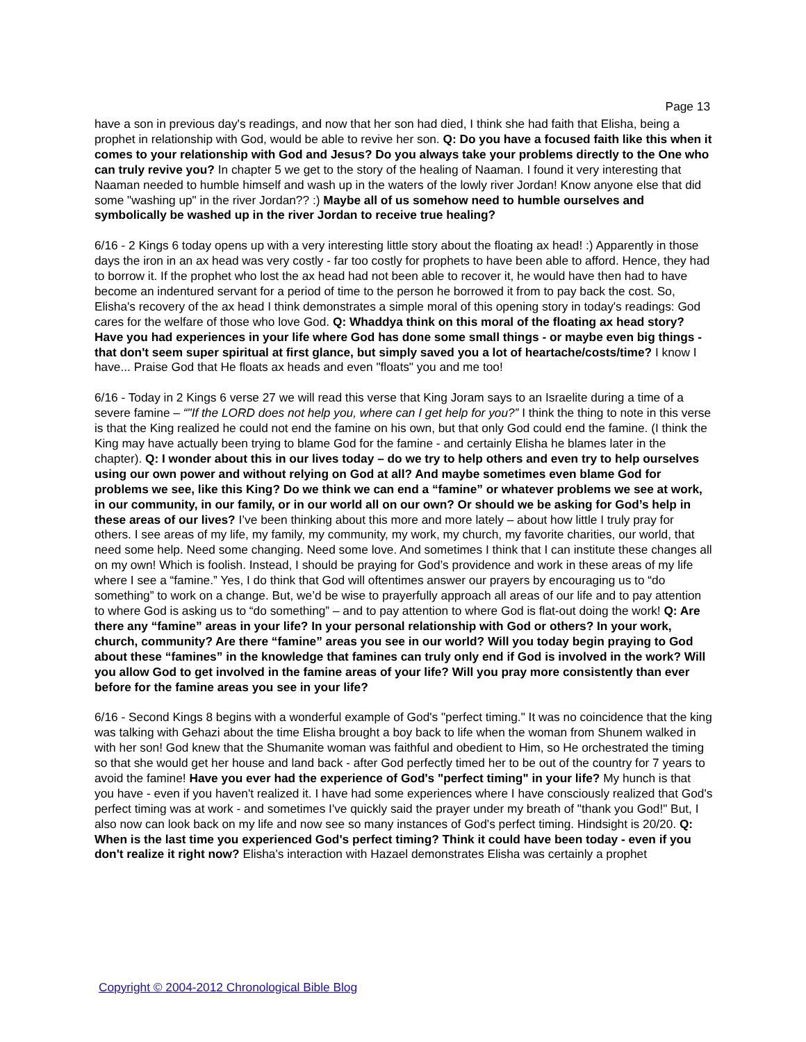Page 13
have a son in previous day's readings, and now that her son had died, I think she had faith that Elisha, being a prophet in relationship with God, would be able to revive her son. Q: Do you have a focused faith like this when it comes to your relationship with God and Jesus? Do you always take your problems directly to the One who can truly revive you? In chapter 5 we get to the story of the healing of Naaman. I found it very interesting that Naaman needed to humble himself and wash up in the waters of the lowly river Jordan! Know anyone else that did some "washing up" in the river Jordan?? :) Maybe all of us somehow need to humble ourselves and symbolically be washed up in the river Jordan to receive true healing?
6/16 - 2 Kings 6 today opens up with a very interesting little story about the floating ax head! :) Apparently in those days the iron in an ax head was very costly - far too costly for prophets to have been able to afford. Hence, they had to borrow it. If the prophet who lost the ax head had not been able to recover it, he would have then had to have become an indentured servant for a period of time to the person he borrowed it from to pay back the cost. So, Elisha's recovery of the ax head I think demonstrates a simple moral of this opening story in today's readings: God cares for the welfare of those who love God. Q: Whaddya think on this moral of the floating ax head story? Have you had experiences in your life where God has done some small things - or maybe even big things - that don't seem super spiritual at first glance, but simply saved you a lot of heartache/costs/time? I know I have... Praise God that He floats ax heads and even "floats" you and me too!
6/16 - Today in 2 Kings 6 verse 27 we will read this verse that King Joram says to an Israelite during a time of a severe famine – “"If the LORD does not help you, where can I get help for you?” I think the thing to note in this verse is that the King realized he could not end the famine on his own, but that only God could end the famine. (I think the King may have actually been trying to blame God for the famine - and certainly Elisha he blames later in the chapter). Q: I wonder about this in our lives today – do we try to help others and even try to help ourselves using our own power and without relying on God at all? And maybe sometimes even blame God for problems we see, like this King? Do we think we can end a “famine” or whatever problems we see at work, in our community, in our family, or in our world all on our own? Or should we be asking for God’s help in these areas of our lives? I’ve been thinking about this more and more lately – about how little I truly pray for others. I see areas of my life, my family, my community, my work, my church, my favorite charities, our world, that need some help. Need some changing. Need some love. And sometimes I think that I can institute these changes all on my own! Which is foolish. Instead, I should be praying for God’s providence and work in these areas of my life where I see a “famine.” Yes, I do think that God will oftentimes answer our prayers by encouraging us to “do something” to work on a change. But, we’d be wise to prayerfully approach all areas of our life and to pay attention to where God is asking us to “do something” – and to pay attention to where God is flat-out doing the work! Q: Are there any “famine” areas in your life? In your personal relationship with God or others? In your work, church, community? Are there “famine” areas you see in our world? Will you today begin praying to God about these “famines” in the knowledge that famines can truly only end if God is involved in the work? Will you allow God to get involved in the famine areas of your life? Will you pray more consistently than ever before for the famine areas you see in your life?
6/16 - Second Kings 8 begins with a wonderful example of God's "perfect timing." It was no coincidence that the king was talking with Gehazi about the time Elisha brought a boy back to life when the woman from Shunem walked in with her son! God knew that the Shumanite woman was faithful and obedient to Him, so He orchestrated the timing so that she would get her house and land back - after God perfectly timed her to be out of the country for 7 years to avoid the famine! Have you ever had the experience of God's "perfect timing" in your life? My hunch is that you have - even if you haven't realized it. I have had some experiences where I have consciously realized that God's perfect timing was at work - and sometimes I've quickly said the prayer under my breath of "thank you God!" But, I also now can look back on my life and now see so many instances of God's perfect timing. Hindsight is 20/20. Q: When is the last time you experienced God's perfect timing? Think it could have been today - even if you don't realize it right now? Elisha's interaction with Hazael demonstrates Elisha was certainly a prophet
Copyright © 2004-2012 Chronological Bible Blog